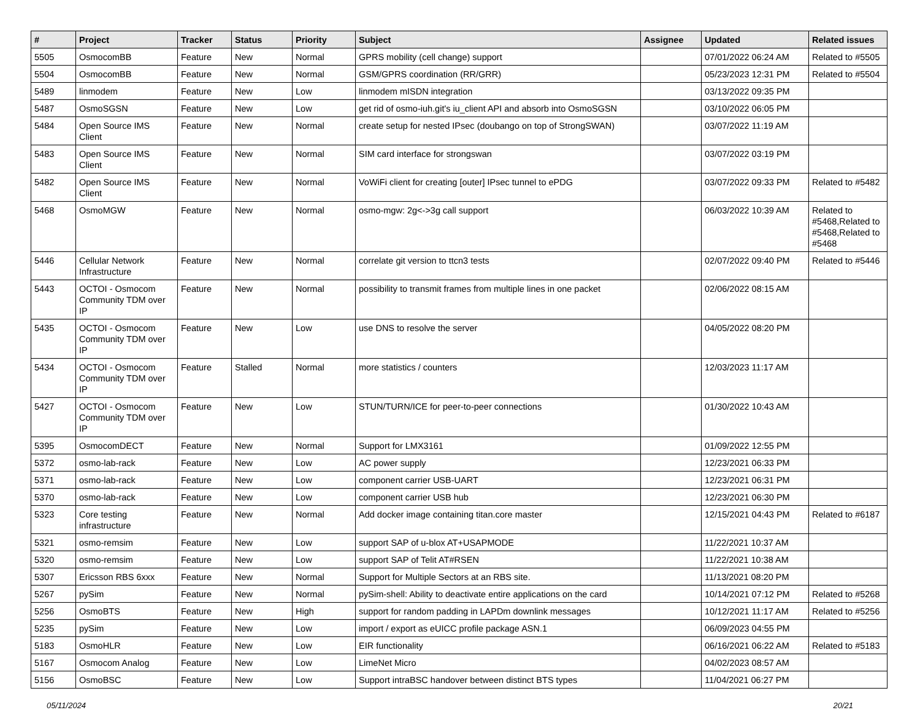| # | Project | Tracker | Status | Priority | Subject | Assignee | Updated | Related issues |
| --- | --- | --- | --- | --- | --- | --- | --- | --- |
| 5505 | OsmocomBB | Feature | New | Normal | GPRS mobility (cell change) support | | 07/01/2022 06:24 AM | Related to #5505 |
| 5504 | OsmocomBB | Feature | New | Normal | GSM/GPRS coordination (RR/GRR) | | 05/23/2023 12:31 PM | Related to #5504 |
| 5489 | linmodem | Feature | New | Low | linmodem mISDN integration | | 03/13/2022 09:35 PM | |
| 5487 | OsmoSGSN | Feature | New | Low | get rid of osmo-iuh.git's iu_client API and absorb into OsmoSGSN | | 03/10/2022 06:05 PM | |
| 5484 | Open Source IMS Client | Feature | New | Normal | create setup for nested IPsec (doubango on top of StrongSWAN) | | 03/07/2022 11:19 AM | |
| 5483 | Open Source IMS Client | Feature | New | Normal | SIM card interface for strongswan | | 03/07/2022 03:19 PM | |
| 5482 | Open Source IMS Client | Feature | New | Normal | VoWiFi client for creating [outer] IPsec tunnel to ePDG | | 03/07/2022 09:33 PM | Related to #5482 |
| 5468 | OsmoMGW | Feature | New | Normal | osmo-mgw: 2g<->3g call support | | 06/03/2022 10:39 AM | Related to #5468,Related to #5468,Related to #5468 |
| 5446 | Cellular Network Infrastructure | Feature | New | Normal | correlate git version to ttcn3 tests | | 02/07/2022 09:40 PM | Related to #5446 |
| 5443 | OCTOI - Osmocom Community TDM over IP | Feature | New | Normal | possibility to transmit frames from multiple lines in one packet | | 02/06/2022 08:15 AM | |
| 5435 | OCTOI - Osmocom Community TDM over IP | Feature | New | Low | use DNS to resolve the server | | 04/05/2022 08:20 PM | |
| 5434 | OCTOI - Osmocom Community TDM over IP | Feature | Stalled | Normal | more statistics / counters | | 12/03/2023 11:17 AM | |
| 5427 | OCTOI - Osmocom Community TDM over IP | Feature | New | Low | STUN/TURN/ICE for peer-to-peer connections | | 01/30/2022 10:43 AM | |
| 5395 | OsmocomDECT | Feature | New | Normal | Support for LMX3161 | | 01/09/2022 12:55 PM | |
| 5372 | osmo-lab-rack | Feature | New | Low | AC power supply | | 12/23/2021 06:33 PM | |
| 5371 | osmo-lab-rack | Feature | New | Low | component carrier USB-UART | | 12/23/2021 06:31 PM | |
| 5370 | osmo-lab-rack | Feature | New | Low | component carrier USB hub | | 12/23/2021 06:30 PM | |
| 5323 | Core testing infrastructure | Feature | New | Normal | Add docker image containing titan.core master | | 12/15/2021 04:43 PM | Related to #6187 |
| 5321 | osmo-remsim | Feature | New | Low | support SAP of u-blox AT+USAPMODE | | 11/22/2021 10:37 AM | |
| 5320 | osmo-remsim | Feature | New | Low | support SAP of Telit AT#RSEN | | 11/22/2021 10:38 AM | |
| 5307 | Ericsson RBS 6xxx | Feature | New | Normal | Support for Multiple Sectors at an RBS site. | | 11/13/2021 08:20 PM | |
| 5267 | pySim | Feature | New | Normal | pySim-shell: Ability to deactivate entire applications on the card | | 10/14/2021 07:12 PM | Related to #5268 |
| 5256 | OsmoBTS | Feature | New | High | support for random padding in LAPDm downlink messages | | 10/12/2021 11:17 AM | Related to #5256 |
| 5235 | pySim | Feature | New | Low | import / export as eUICC profile package ASN.1 | | 06/09/2023 04:55 PM | |
| 5183 | OsmoHLR | Feature | New | Low | EIR functionality | | 06/16/2021 06:22 AM | Related to #5183 |
| 5167 | Osmocom Analog | Feature | New | Low | LimeNet Micro | | 04/02/2023 08:57 AM | |
| 5156 | OsmoBSC | Feature | New | Low | Support intraBSC handover between distinct BTS types | | 11/04/2021 06:27 PM | |
05/11/2024 20/21